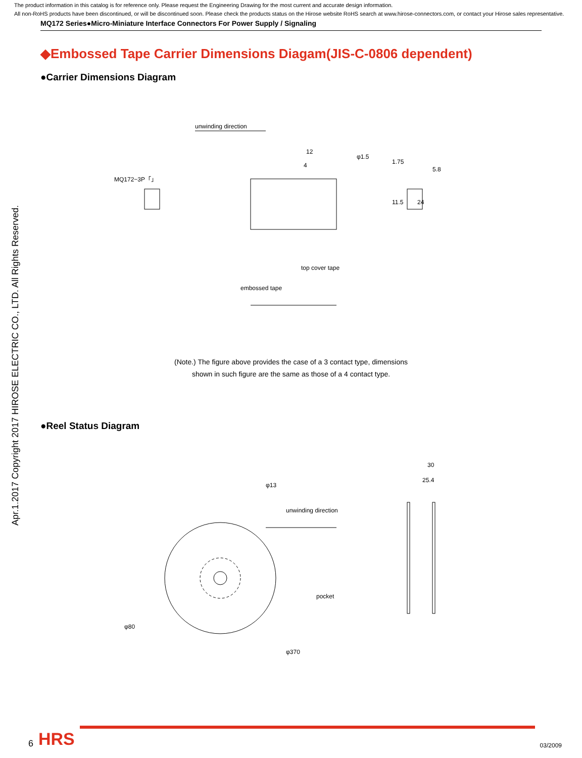The product information in this catalog is for reference only. Please request the Engineering Drawing for the most current and accurate design information.
All non-RoHS products have been discontinued, or will be discontinued soon. Please check the products status on the Hirose website RoHS search at www.hirose-connectors.com, or contact your Hirose sales representative.
MQ172 Series●Micro-Miniature Interface Connectors For Power Supply / Signaling
◆Embossed Tape Carrier Dimensions Diagam(JIS-C-0806 dependent)
●Carrier Dimensions Diagram
unwinding direction
12
4
MQ172−3P「」
5.8
top cover tape
embossed tape
24
11.5
1.75
φ1.5
(Note.) The figure above provides the case of a 3 contact type, dimensions
shown in such figure are the same as those of a 4 contact type.
●Reel Status Diagram
30
25.4
unwinding direction
pocket
φ13
φ80
φ370
Apr.1.2017 Copyright 2017 HIROSE ELECTRIC CO., LTD. All Rights Reserved.
6 HRS
03/2009